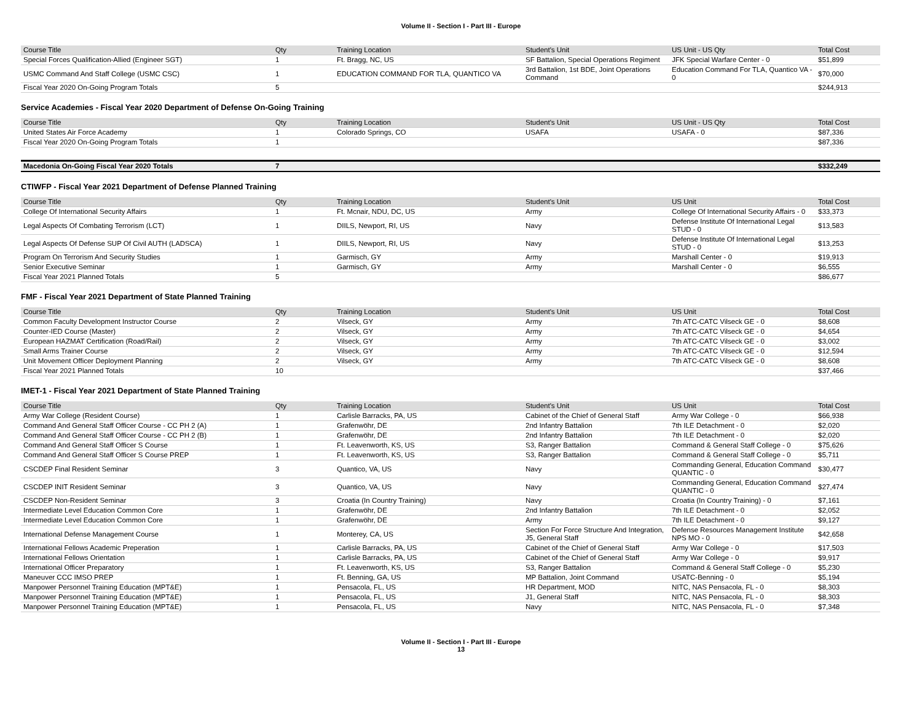Volume II - Section I - Part III - Europe
| Course Title | Qty | Training Location | Student's Unit | US Unit - US Qty | Total Cost |
| --- | --- | --- | --- | --- | --- |
| Special Forces Qualification-Allied (Engineer SGT) | 1 | Ft. Bragg, NC, US | SF Battalion, Special Operations Regiment | JFK Special Warfare Center - 0 | $51,899 |
| USMC Command And Staff College (USMC CSC) | 1 | EDUCATION COMMAND FOR TLA, QUANTICO VA | 3rd Battalion, 1st BDE, Joint Operations Command | Education Command For TLA, Quantico VA - 0 | $70,000 |
| Fiscal Year 2020 On-Going Program Totals | 5 | | | | $244,913 |
Service Academies - Fiscal Year 2020 Department of Defense On-Going Training
| Course Title | Qty | Training Location | Student's Unit | US Unit - US Qty | Total Cost |
| --- | --- | --- | --- | --- | --- |
| United States Air Force Academy | 1 | Colorado Springs, CO | USAFA | USAFA - 0 | $87,336 |
| Fiscal Year 2020 On-Going Program Totals | 1 | | | | $87,336 |
| Macedonia On-Going Fiscal Year 2020 Totals | 7 | | | | $332,249 |
CTIWFP - Fiscal Year 2021 Department of Defense Planned Training
| Course Title | Qty | Training Location | Student's Unit | US Unit | Total Cost |
| --- | --- | --- | --- | --- | --- |
| College Of International Security Affairs | 1 | Ft. Mcnair, NDU, DC, US | Army | College Of International Security Affairs - 0 | $33,373 |
| Legal Aspects Of Combating Terrorism (LCT) | 1 | DIILS, Newport, RI, US | Navy | Defense Institute Of International Legal STUD - 0 | $13,583 |
| Legal Aspects Of Defense SUP Of Civil AUTH (LADSCA) | 1 | DIILS, Newport, RI, US | Navy | Defense Institute Of International Legal STUD - 0 | $13,253 |
| Program On Terrorism And Security Studies | 1 | Garmisch, GY | Army | Marshall Center - 0 | $19,913 |
| Senior Executive Seminar | 1 | Garmisch, GY | Army | Marshall Center - 0 | $6,555 |
| Fiscal Year 2021 Planned Totals | 5 | | | | $86,677 |
FMF - Fiscal Year 2021 Department of State Planned Training
| Course Title | Qty | Training Location | Student's Unit | US Unit | Total Cost |
| --- | --- | --- | --- | --- | --- |
| Common Faculty Development Instructor Course | 2 | Vilseck, GY | Army | 7th ATC-CATC Vilseck GE - 0 | $8,608 |
| Counter-IED Course (Master) | 2 | Vilseck, GY | Army | 7th ATC-CATC Vilseck GE - 0 | $4,654 |
| European HAZMAT Certification (Road/Rail) | 2 | Vilseck, GY | Army | 7th ATC-CATC Vilseck GE - 0 | $3,002 |
| Small Arms Trainer Course | 2 | Vilseck, GY | Army | 7th ATC-CATC Vilseck GE - 0 | $12,594 |
| Unit Movement Officer Deployment Planning | 2 | Vilseck, GY | Army | 7th ATC-CATC Vilseck GE - 0 | $8,608 |
| Fiscal Year 2021 Planned Totals | 10 | | | | $37,466 |
IMET-1 - Fiscal Year 2021 Department of State Planned Training
| Course Title | Qty | Training Location | Student's Unit | US Unit | Total Cost |
| --- | --- | --- | --- | --- | --- |
| Army War College (Resident Course) | 1 | Carlisle Barracks, PA, US | Cabinet of the Chief of General Staff | Army War College - 0 | $66,938 |
| Command And General Staff Officer Course - CC PH 2 (A) | 1 | Grafenwöhr, DE | 2nd Infantry Battalion | 7th ILE Detachment - 0 | $2,020 |
| Command And General Staff Officer Course - CC PH 2 (B) | 1 | Grafenwöhr, DE | 2nd Infantry Battalion | 7th ILE Detachment - 0 | $2,020 |
| Command And General Staff Officer S Course | 1 | Ft. Leavenworth, KS, US | S3, Ranger Battalion | Command & General Staff College - 0 | $75,626 |
| Command And General Staff Officer S Course PREP | 1 | Ft. Leavenworth, KS, US | S3, Ranger Battalion | Command & General Staff College - 0 | $5,711 |
| CSCDEP Final Resident Seminar | 3 | Quantico, VA, US | Navy | Commanding General, Education Command QUANTIC - 0 | $30,477 |
| CSCDEP INIT Resident Seminar | 3 | Quantico, VA, US | Navy | Commanding General, Education Command QUANTIC - 0 | $27,474 |
| CSCDEP Non-Resident Seminar | 3 | Croatia (In Country Training) | Navy | Croatia (In Country Training) - 0 | $7,161 |
| Intermediate Level Education Common Core | 1 | Grafenwöhr, DE | 2nd Infantry Battalion | 7th ILE Detachment - 0 | $2,052 |
| Intermediate Level Education Common Core | 1 | Grafenwöhr, DE | Army | 7th ILE Detachment - 0 | $9,127 |
| International Defense Management Course | 1 | Monterey, CA, US | Section For Force Structure And Integration, J5, General Staff | Defense Resources Management Institute NPS MO - 0 | $42,658 |
| International Fellows Academic Preperation | 1 | Carlisle Barracks, PA, US | Cabinet of the Chief of General Staff | Army War College - 0 | $17,503 |
| International Fellows Orientation | 1 | Carlisle Barracks, PA, US | Cabinet of the Chief of General Staff | Army War College - 0 | $9,917 |
| International Officer Preparatory | 1 | Ft. Leavenworth, KS, US | S3, Ranger Battalion | Command & General Staff College - 0 | $5,230 |
| Maneuver CCC IMSO PREP | 1 | Ft. Benning, GA, US | MP Battalion, Joint Command | USATC-Benning - 0 | $5,194 |
| Manpower Personnel Training Education (MPT&E) | 1 | Pensacola, FL, US | HR Department, MOD | NITC, NAS Pensacola, FL - 0 | $8,303 |
| Manpower Personnel Training Education (MPT&E) | 1 | Pensacola, FL, US | J1, General Staff | NITC, NAS Pensacola, FL - 0 | $8,303 |
| Manpower Personnel Training Education (MPT&E) | 1 | Pensacola, FL, US | Navy | NITC, NAS Pensacola, FL - 0 | $7,348 |
Volume II - Section I - Part III - Europe
13